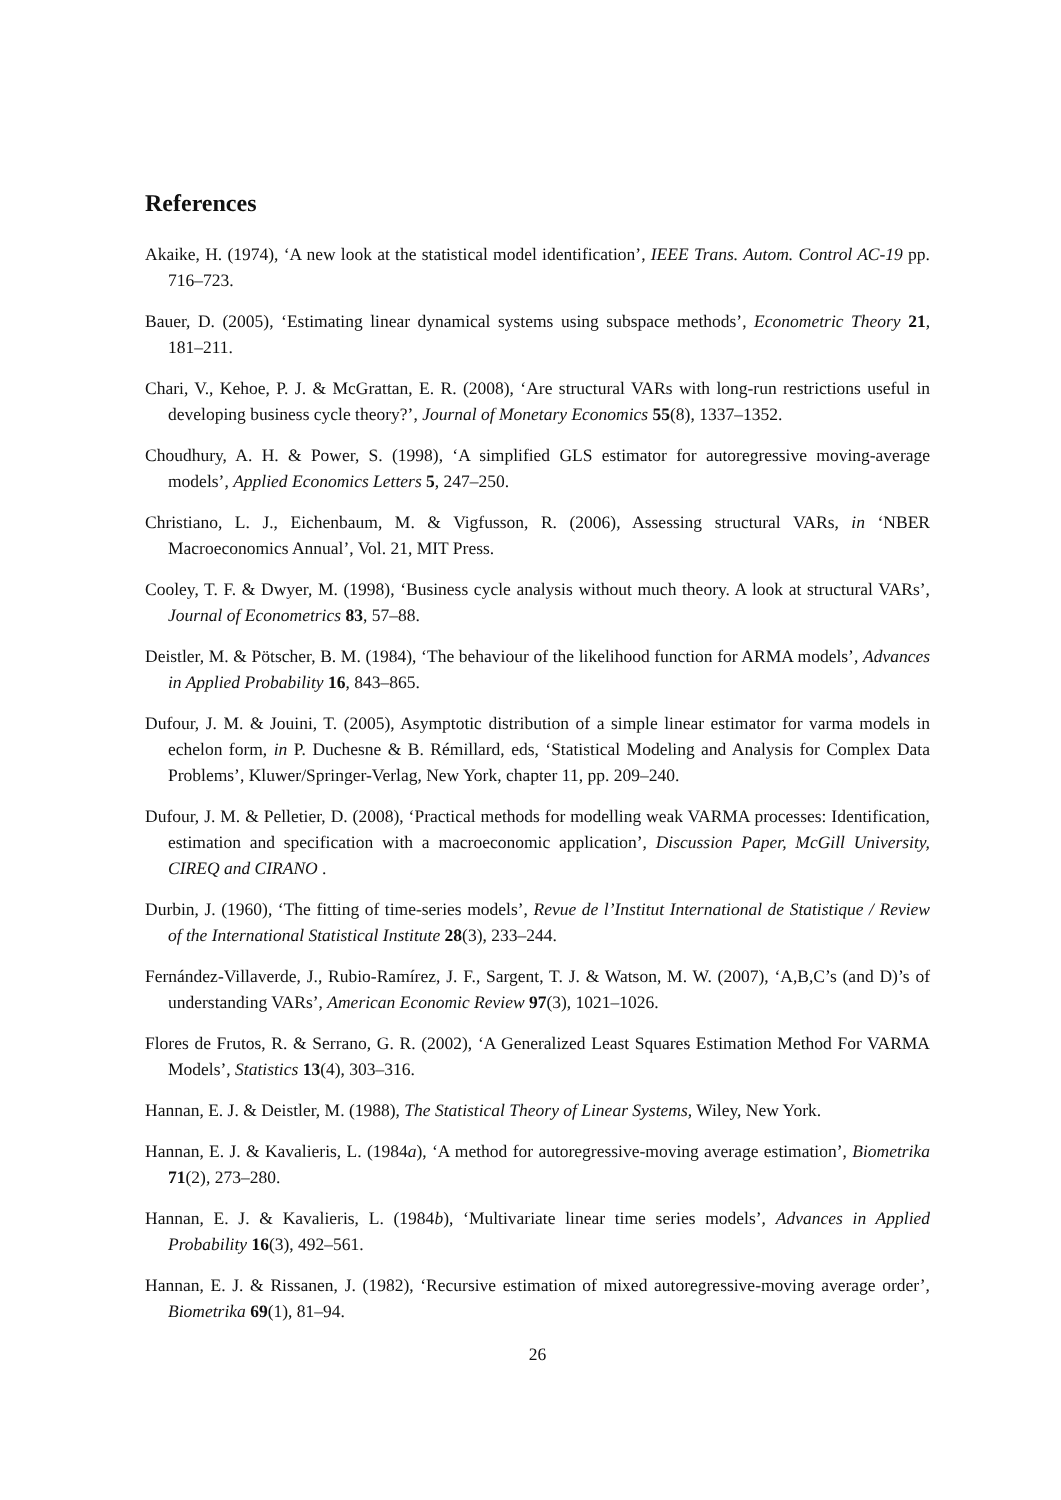References
Akaike, H. (1974), ‘A new look at the statistical model identification’, IEEE Trans. Autom. Control AC-19 pp. 716–723.
Bauer, D. (2005), ‘Estimating linear dynamical systems using subspace methods’, Econometric Theory 21, 181–211.
Chari, V., Kehoe, P. J. & McGrattan, E. R. (2008), ‘Are structural VARs with long-run restrictions useful in developing business cycle theory?’, Journal of Monetary Economics 55(8), 1337–1352.
Choudhury, A. H. & Power, S. (1998), ‘A simplified GLS estimator for autoregressive moving-average models’, Applied Economics Letters 5, 247–250.
Christiano, L. J., Eichenbaum, M. & Vigfusson, R. (2006), Assessing structural VARs, in ‘NBER Macroeconomics Annual’, Vol. 21, MIT Press.
Cooley, T. F. & Dwyer, M. (1998), ‘Business cycle analysis without much theory. A look at structural VARs’, Journal of Econometrics 83, 57–88.
Deistler, M. & Pötscher, B. M. (1984), ‘The behaviour of the likelihood function for ARMA models’, Advances in Applied Probability 16, 843–865.
Dufour, J. M. & Jouini, T. (2005), Asymptotic distribution of a simple linear estimator for varma models in echelon form, in P. Duchesne & B. Rémillard, eds, ‘Statistical Modeling and Analysis for Complex Data Problems’, Kluwer/Springer-Verlag, New York, chapter 11, pp. 209–240.
Dufour, J. M. & Pelletier, D. (2008), ‘Practical methods for modelling weak VARMA processes: Identification, estimation and specification with a macroeconomic application’, Discussion Paper, McGill University, CIREQ and CIRANO .
Durbin, J. (1960), ‘The fitting of time-series models’, Revue de l’Institut International de Statistique / Review of the International Statistical Institute 28(3), 233–244.
Fernández-Villaverde, J., Rubio-Ramírez, J. F., Sargent, T. J. & Watson, M. W. (2007), ‘A,B,C’s (and D)’s of understanding VARs’, American Economic Review 97(3), 1021–1026.
Flores de Frutos, R. & Serrano, G. R. (2002), ‘A Generalized Least Squares Estimation Method For VARMA Models’, Statistics 13(4), 303–316.
Hannan, E. J. & Deistler, M. (1988), The Statistical Theory of Linear Systems, Wiley, New York.
Hannan, E. J. & Kavalieris, L. (1984a), ‘A method for autoregressive-moving average estimation’, Biometrika 71(2), 273–280.
Hannan, E. J. & Kavalieris, L. (1984b), ‘Multivariate linear time series models’, Advances in Applied Probability 16(3), 492–561.
Hannan, E. J. & Rissanen, J. (1982), ‘Recursive estimation of mixed autoregressive-moving average order’, Biometrika 69(1), 81–94.
26